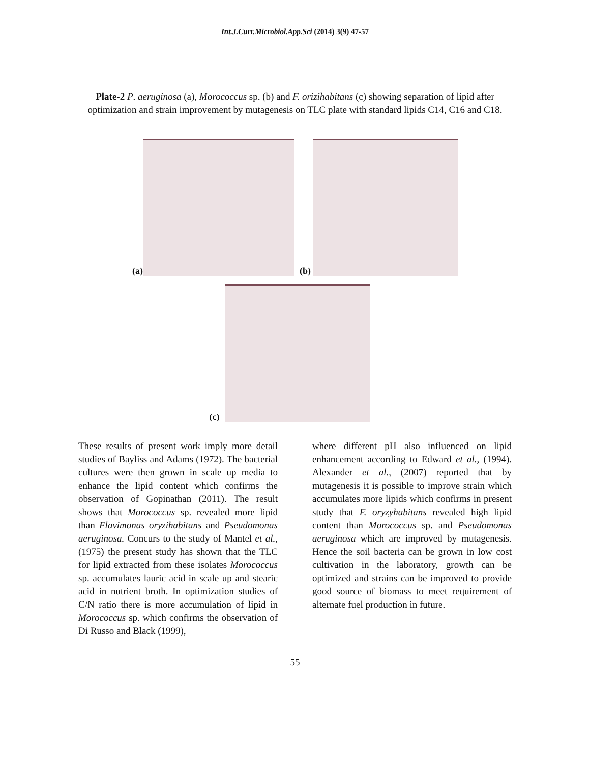Int.J.Curr.Microbiol.App.Sci (2014) 3(9) 47-57
Plate-2 P. aeruginosa (a), Morococcus sp. (b) and F. orizihabitans (c) showing separation of lipid after optimization and strain improvement by mutagenesis on TLC plate with standard lipids C14, C16 and C18.
(a)
(b)
(c)
These results of present work imply more detail studies of Bayliss and Adams (1972). The bacterial cultures were then grown in scale up media to enhance the lipid content which confirms the observation of Gopinathan (2011). The result shows that Morococcus sp. revealed more lipid than Flavimonas oryzihabitans and Pseudomonas aeruginosa. Concurs to the study of Mantel et al., (1975) the present study has shown that the TLC for lipid extracted from these isolates Morococcus sp. accumulates lauric acid in scale up and stearic acid in nutrient broth. In optimization studies of C/N ratio there is more accumulation of lipid in Morococcus sp. which confirms the observation of Di Russo and Black (1999),
where different pH also influenced on lipid enhancement according to Edward et al., (1994). Alexander et al., (2007) reported that by mutagenesis it is possible to improve strain which accumulates more lipids which confirms in present study that F. oryzyhabitans revealed high lipid content than Morococcus sp. and Pseudomonas aeruginosa which are improved by mutagenesis. Hence the soil bacteria can be grown in low cost cultivation in the laboratory, growth can be optimized and strains can be improved to provide good source of biomass to meet requirement of alternate fuel production in future.
55